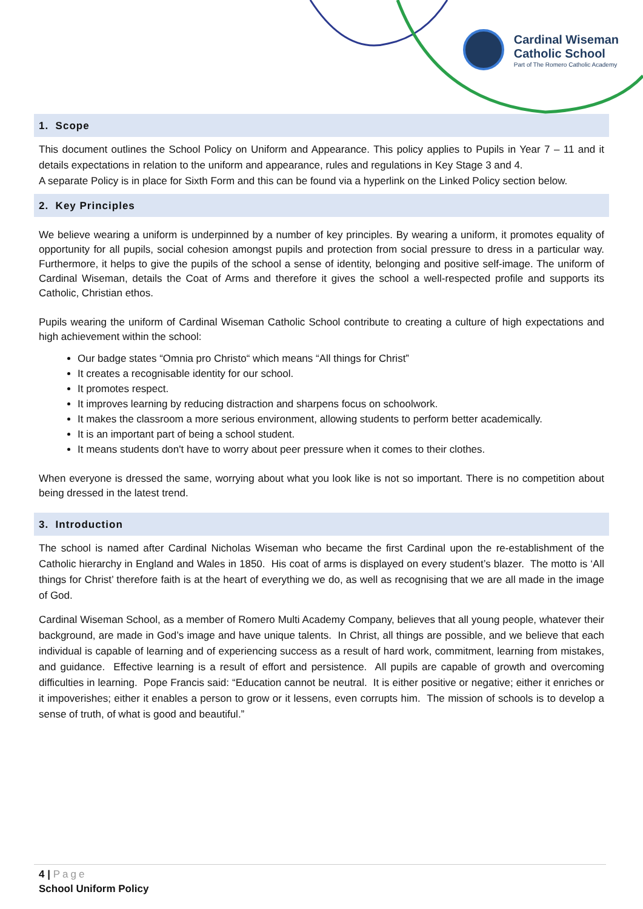Cardinal Wiseman
Catholic School
Part of The Romero Catholic Academy
1. Scope
This document outlines the School Policy on Uniform and Appearance. This policy applies to Pupils in Year 7 – 11 and it details expectations in relation to the uniform and appearance, rules and regulations in Key Stage 3 and 4.
A separate Policy is in place for Sixth Form and this can be found via a hyperlink on the Linked Policy section below.
2. Key Principles
We believe wearing a uniform is underpinned by a number of key principles. By wearing a uniform, it promotes equality of opportunity for all pupils, social cohesion amongst pupils and protection from social pressure to dress in a particular way. Furthermore, it helps to give the pupils of the school a sense of identity, belonging and positive self-image. The uniform of Cardinal Wiseman, details the Coat of Arms and therefore it gives the school a well-respected profile and supports its Catholic, Christian ethos.
Pupils wearing the uniform of Cardinal Wiseman Catholic School contribute to creating a culture of high expectations and high achievement within the school:
Our badge states “Omnia pro Christo“ which means “All things for Christ”
It creates a recognisable identity for our school.
It promotes respect.
It improves learning by reducing distraction and sharpens focus on schoolwork.
It makes the classroom a more serious environment, allowing students to perform better academically.
It is an important part of being a school student.
It means students don't have to worry about peer pressure when it comes to their clothes.
When everyone is dressed the same, worrying about what you look like is not so important. There is no competition about being dressed in the latest trend.
3. Introduction
The school is named after Cardinal Nicholas Wiseman who became the first Cardinal upon the re-establishment of the Catholic hierarchy in England and Wales in 1850. His coat of arms is displayed on every student’s blazer. The motto is ‘All things for Christ’ therefore faith is at the heart of everything we do, as well as recognising that we are all made in the image of God.
Cardinal Wiseman School, as a member of Romero Multi Academy Company, believes that all young people, whatever their background, are made in God’s image and have unique talents. In Christ, all things are possible, and we believe that each individual is capable of learning and of experiencing success as a result of hard work, commitment, learning from mistakes, and guidance. Effective learning is a result of effort and persistence. All pupils are capable of growth and overcoming difficulties in learning. Pope Francis said: “Education cannot be neutral. It is either positive or negative; either it enriches or it impoverishes; either it enables a person to grow or it lessens, even corrupts him. The mission of schools is to develop a sense of truth, of what is good and beautiful.”
4 | Page
School Uniform Policy